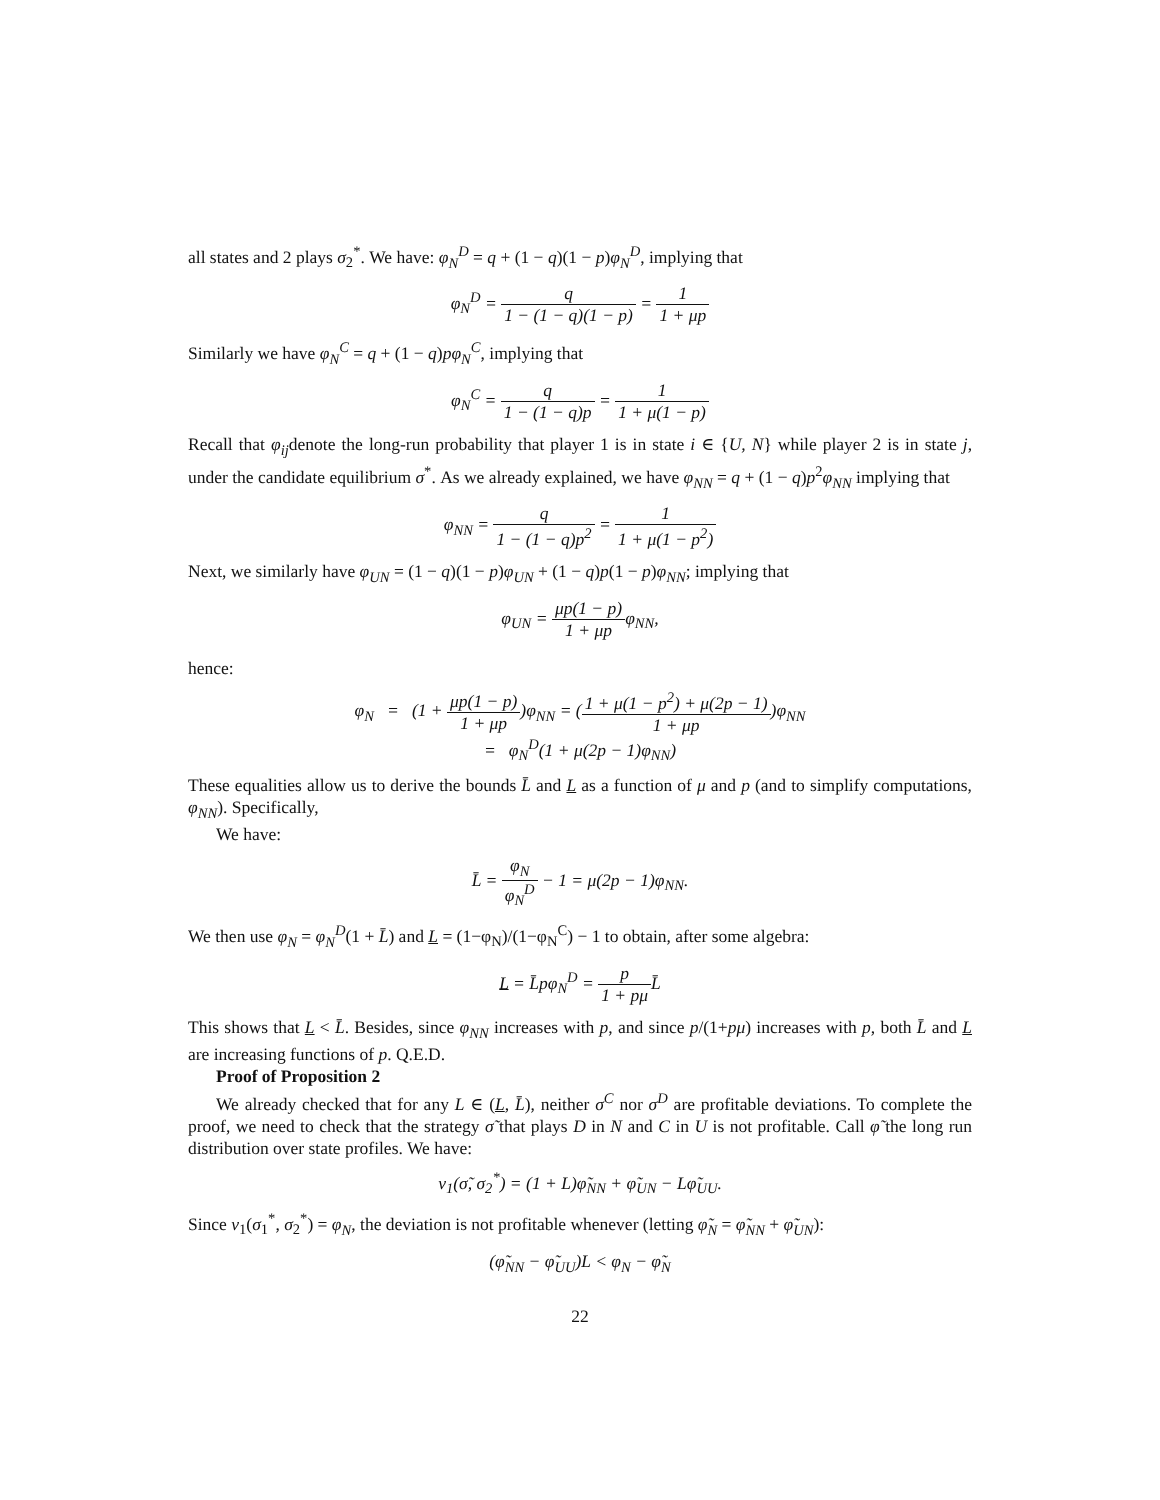all states and 2 plays σ<sub>2</sub><sup>*</sup>. We have: φ<sub>N</sub><sup>D</sup> = q + (1 − q)(1 − p)φ<sub>N</sub><sup>D</sup>, implying that
φ<sub>N</sub><sup>D</sup> = q 1 − (1 − q)(1 − p) = 1 1 + μp
Similarly we have φ<sub>N</sub><sup>C</sup> = q + (1 − q)pφ<sub>N</sub><sup>C</sup>, implying that
φ<sub>N</sub><sup>C</sup> = q 1 − (1 − q)p = 1 1 + μ(1 − p)
Recall that φ<sub>ij</sub>denote the long-run probability that player 1 is in state i ∈ {U, N} while player 2 is in state j, under the candidate equilibrium σ<sup>*</sup>. As we already explained, we have φ<sub>NN</sub> = q + (1 − q)p<sup>2</sup>φ<sub>NN</sub> implying that
φ<sub>NN</sub> = q 1 − (1 − q)p<sup>2</sup> = 1 1 + μ(1 − p<sup>2</sup>)
Next, we similarly have φ<sub>UN</sub> = (1 − q)(1 − p)φ<sub>UN</sub> + (1 − q)p(1 − p)φ<sub>NN</sub>; implying that
φ<sub>UN</sub> = μp(1 − p) 1 + μpφ<sub>NN</sub>,
hence:
φ<sub>N</sub> = (1 + μp(1 − p) 1 + μp)φ<sub>NN</sub> = (1 + μ(1 − p<sup>2</sup>) + μ(2p − 1) 1 + μp)φ<sub>NN</sub>
= φ<sub>N</sub><sup>D</sup>(1 + μ(2p − 1)φ<sub>NN</sub>)
These equalities allow us to derive the bounds L̄ and L as a function of μ and p (and to simplify computations, φ<sub>NN</sub>). Specifically,
We have:
L̄ = φ<sub>N</sub> φ<sub>N</sub><sup>D</sup> − 1 = μ(2p − 1)φ<sub>NN</sub>.
We then use φ<sub>N</sub> = φ<sub>N</sub><sup>D</sup>(1 + L̄) and L = (1−φ<sub>N</sub>)/(1−φ<sub>N</sub><sup>C</sup>) − 1 to obtain, after some algebra:
L = L̄pφ<sub>N</sub><sup>D</sup> = p 1 + pμ L̄
This shows that L < L̄. Besides, since φ<sub>NN</sub> increases with p, and since p/(1+pμ) increases with p, both L̄ and L are increasing functions of p. Q.E.D.
Proof of Proposition 2
We already checked that for any L ∈ (L, L̄), neither σ<sup>C</sup> nor σ<sup>D</sup> are profitable deviations. To complete the proof, we need to check that the strategy σ̃ that plays D in N and C in U is not profitable. Call φ̃ the long run distribution over state profiles. We have:
v<sub>1</sub>(σ̃, σ<sub>2</sub><sup>*</sup>) = (1 + L)φ̃<sub>NN</sub> + φ̃<sub>UN</sub> − Lφ̃<sub>UU</sub>.
Since v<sub>1</sub>(σ<sub>1</sub><sup>*</sup>, σ<sub>2</sub><sup>*</sup>) = φ<sub>N</sub>, the deviation is not profitable whenever (letting φ̃<sub>N</sub> = φ̃<sub>NN</sub> + φ̃<sub>UN</sub>):
(φ̃<sub>NN</sub> − φ̃<sub>UU</sub>)L < φ<sub>N</sub> − φ̃<sub>N</sub>
22